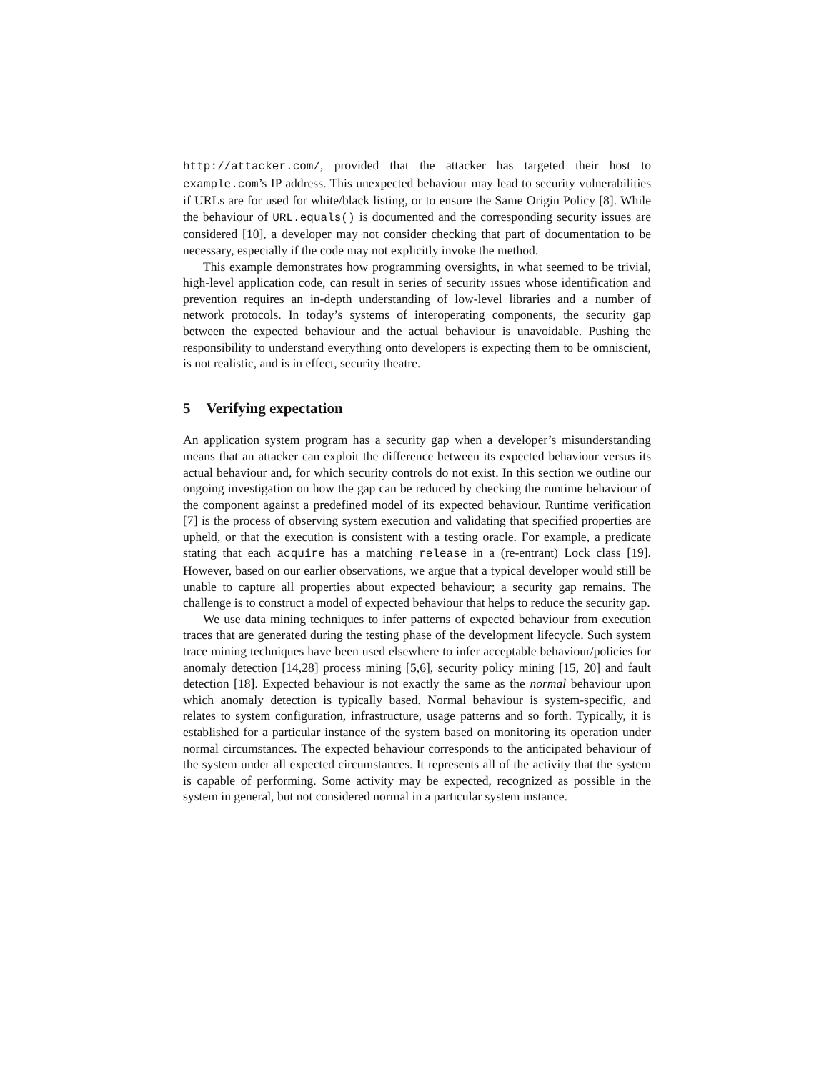http://attacker.com/, provided that the attacker has targeted their host to example.com’s IP address. This unexpected behaviour may lead to security vulnerabilities if URLs are for used for white/black listing, or to ensure the Same Origin Policy [8]. While the behaviour of URL.equals() is documented and the corresponding security issues are considered [10], a developer may not consider checking that part of documentation to be necessary, especially if the code may not explicitly invoke the method.
This example demonstrates how programming oversights, in what seemed to be trivial, high-level application code, can result in series of security issues whose identification and prevention requires an in-depth understanding of low-level libraries and a number of network protocols. In today’s systems of interoperating components, the security gap between the expected behaviour and the actual behaviour is unavoidable. Pushing the responsibility to understand everything onto developers is expecting them to be omniscient, is not realistic, and is in effect, security theatre.
5 Verifying expectation
An application system program has a security gap when a developer’s misunderstanding means that an attacker can exploit the difference between its expected behaviour versus its actual behaviour and, for which security controls do not exist. In this section we outline our ongoing investigation on how the gap can be reduced by checking the runtime behaviour of the component against a predefined model of its expected behaviour. Runtime verification [7] is the process of observing system execution and validating that specified properties are upheld, or that the execution is consistent with a testing oracle. For example, a predicate stating that each acquire has a matching release in a (re-entrant) Lock class [19]. However, based on our earlier observations, we argue that a typical developer would still be unable to capture all properties about expected behaviour; a security gap remains. The challenge is to construct a model of expected behaviour that helps to reduce the security gap.
We use data mining techniques to infer patterns of expected behaviour from execution traces that are generated during the testing phase of the development lifecycle. Such system trace mining techniques have been used elsewhere to infer acceptable behaviour/policies for anomaly detection [14,28] process mining [5,6], security policy mining [15, 20] and fault detection [18]. Expected behaviour is not exactly the same as the normal behaviour upon which anomaly detection is typically based. Normal behaviour is system-specific, and relates to system configuration, infrastructure, usage patterns and so forth. Typically, it is established for a particular instance of the system based on monitoring its operation under normal circumstances. The expected behaviour corresponds to the anticipated behaviour of the system under all expected circumstances. It represents all of the activity that the system is capable of performing. Some activity may be expected, recognized as possible in the system in general, but not considered normal in a particular system instance.